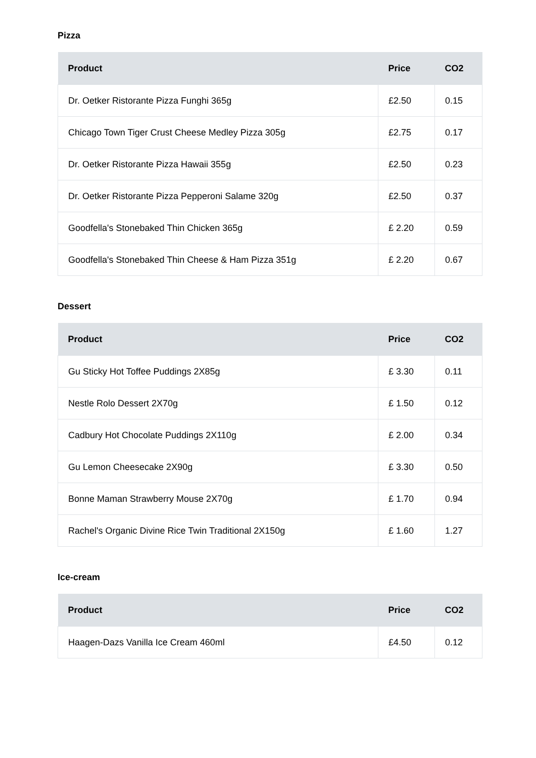Pizza
| Product | Price | CO2 |
| --- | --- | --- |
| Dr. Oetker Ristorante Pizza Funghi 365g | £2.50 | 0.15 |
| Chicago Town Tiger Crust Cheese Medley Pizza 305g | £2.75 | 0.17 |
| Dr. Oetker Ristorante Pizza Hawaii 355g | £2.50 | 0.23 |
| Dr. Oetker Ristorante Pizza Pepperoni Salame 320g | £2.50 | 0.37 |
| Goodfella's Stonebaked Thin Chicken 365g | £ 2.20 | 0.59 |
| Goodfella's Stonebaked Thin Cheese & Ham Pizza 351g | £ 2.20 | 0.67 |
Dessert
| Product | Price | CO2 |
| --- | --- | --- |
| Gu Sticky Hot Toffee Puddings 2X85g | £ 3.30 | 0.11 |
| Nestle Rolo Dessert 2X70g | £ 1.50 | 0.12 |
| Cadbury Hot Chocolate Puddings 2X110g | £ 2.00 | 0.34 |
| Gu Lemon Cheesecake 2X90g | £ 3.30 | 0.50 |
| Bonne Maman Strawberry Mouse 2X70g | £ 1.70 | 0.94 |
| Rachel's Organic Divine Rice Twin Traditional 2X150g | £ 1.60 | 1.27 |
Ice-cream
| Product | Price | CO2 |
| --- | --- | --- |
| Haagen-Dazs Vanilla Ice Cream 460ml | £4.50 | 0.12 |